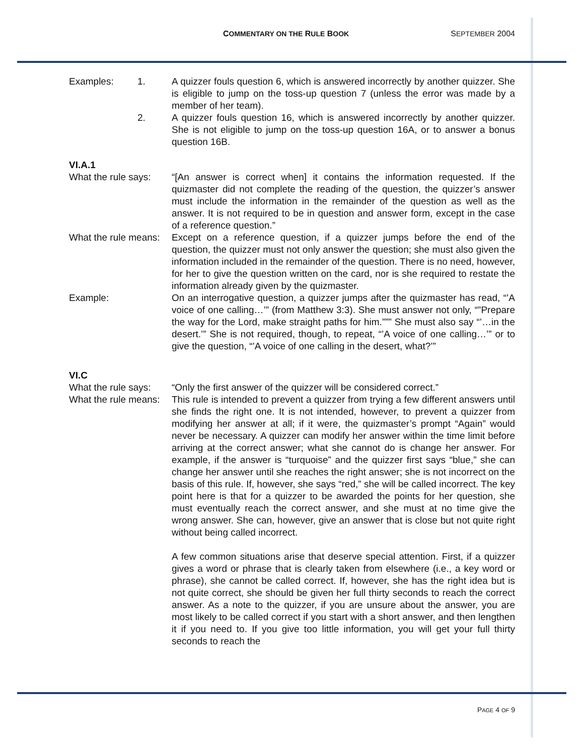COMMENTARY ON THE RULE BOOK SEPTEMBER 2004
Examples: 1. A quizzer fouls question 6, which is answered incorrectly by another quizzer. She is eligible to jump on the toss-up question 7 (unless the error was made by a member of her team).
2. A quizzer fouls question 16, which is answered incorrectly by another quizzer. She is not eligible to jump on the toss-up question 16A, or to answer a bonus question 16B.
VI.A.1
What the rule says:
“[An answer is correct when] it contains the information requested. If the quizmaster did not complete the reading of the question, the quizzer’s answer must include the information in the remainder of the question as well as the answer. It is not required to be in question and answer form, except in the case of a reference question.”
What the rule means:
Except on a reference question, if a quizzer jumps before the end of the question, the quizzer must not only answer the question; she must also given the information included in the remainder of the question. There is no need, however, for her to give the question written on the card, nor is she required to restate the information already given by the quizmaster.
Example: On an interrogative question, a quizzer jumps after the quizmaster has read, “’A voice of one calling…’” (from Matthew 3:3). She must answer not only, “”Prepare the way for the Lord, make straight paths for him.””” She must also say “’…in the desert.’” She is not required, though, to repeat, “’A voice of one calling…’” or to give the question, “’A voice of one calling in the desert, what?’”
VI.C
What the rule says:
“Only the first answer of the quizzer will be considered correct.”
What the rule means:
This rule is intended to prevent a quizzer from trying a few different answers until she finds the right one. It is not intended, however, to prevent a quizzer from modifying her answer at all; if it were, the quizmaster’s prompt “Again” would never be necessary. A quizzer can modify her answer within the time limit before arriving at the correct answer; what she cannot do is change her answer. For example, if the answer is “turquoise” and the quizzer first says “blue,” she can change her answer until she reaches the right answer; she is not incorrect on the basis of this rule. If, however, she says “red,” she will be called incorrect. The key point here is that for a quizzer to be awarded the points for her question, she must eventually reach the correct answer, and she must at no time give the wrong answer. She can, however, give an answer that is close but not quite right without being called incorrect.
A few common situations arise that deserve special attention. First, if a quizzer gives a word or phrase that is clearly taken from elsewhere (i.e., a key word or phrase), she cannot be called correct. If, however, she has the right idea but is not quite correct, she should be given her full thirty seconds to reach the correct answer. As a note to the quizzer, if you are unsure about the answer, you are most likely to be called correct if you start with a short answer, and then lengthen it if you need to. If you give too little information, you will get your full thirty seconds to reach the
PAGE 4 OF 9